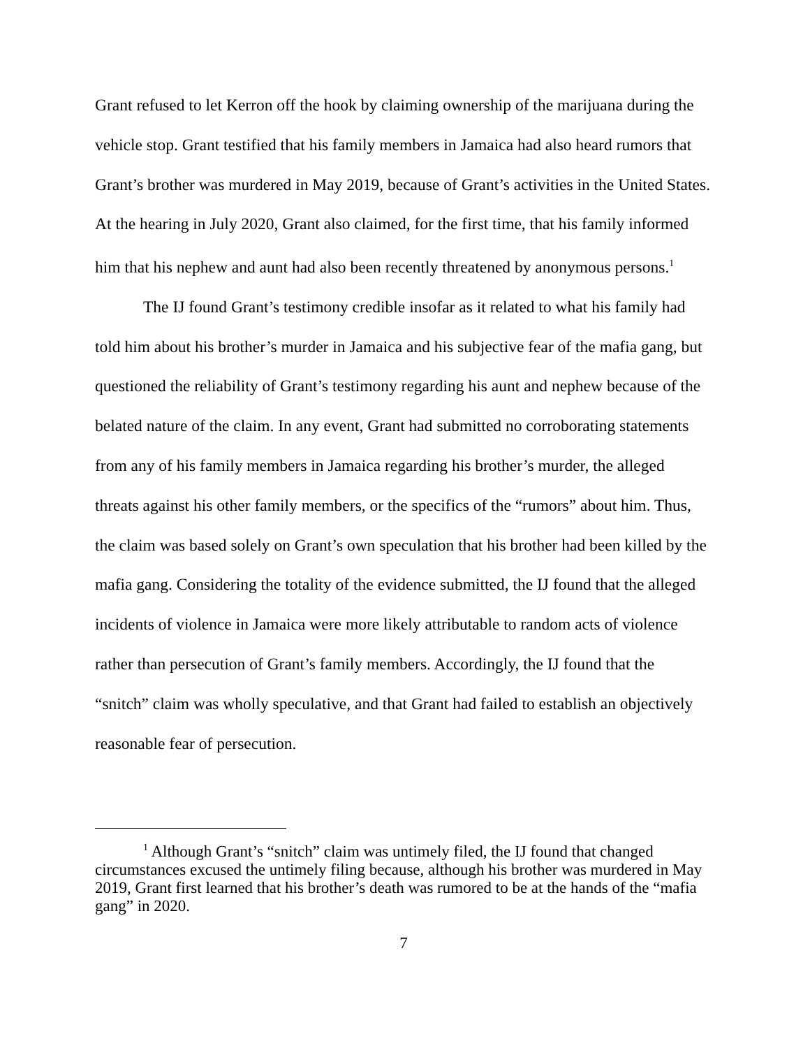Grant refused to let Kerron off the hook by claiming ownership of the marijuana during the vehicle stop. Grant testified that his family members in Jamaica had also heard rumors that Grant’s brother was murdered in May 2019, because of Grant’s activities in the United States. At the hearing in July 2020, Grant also claimed, for the first time, that his family informed him that his nephew and aunt had also been recently threatened by anonymous persons.<sup>1</sup>
The IJ found Grant’s testimony credible insofar as it related to what his family had told him about his brother’s murder in Jamaica and his subjective fear of the mafia gang, but questioned the reliability of Grant’s testimony regarding his aunt and nephew because of the belated nature of the claim. In any event, Grant had submitted no corroborating statements from any of his family members in Jamaica regarding his brother’s murder, the alleged threats against his other family members, or the specifics of the “rumors” about him. Thus, the claim was based solely on Grant’s own speculation that his brother had been killed by the mafia gang. Considering the totality of the evidence submitted, the IJ found that the alleged incidents of violence in Jamaica were more likely attributable to random acts of violence rather than persecution of Grant’s family members. Accordingly, the IJ found that the “snitch” claim was wholly speculative, and that Grant had failed to establish an objectively reasonable fear of persecution.
<sup>1</sup> Although Grant’s “snitch” claim was untimely filed, the IJ found that changed circumstances excused the untimely filing because, although his brother was murdered in May 2019, Grant first learned that his brother’s death was rumored to be at the hands of the “mafia gang” in 2020.
7